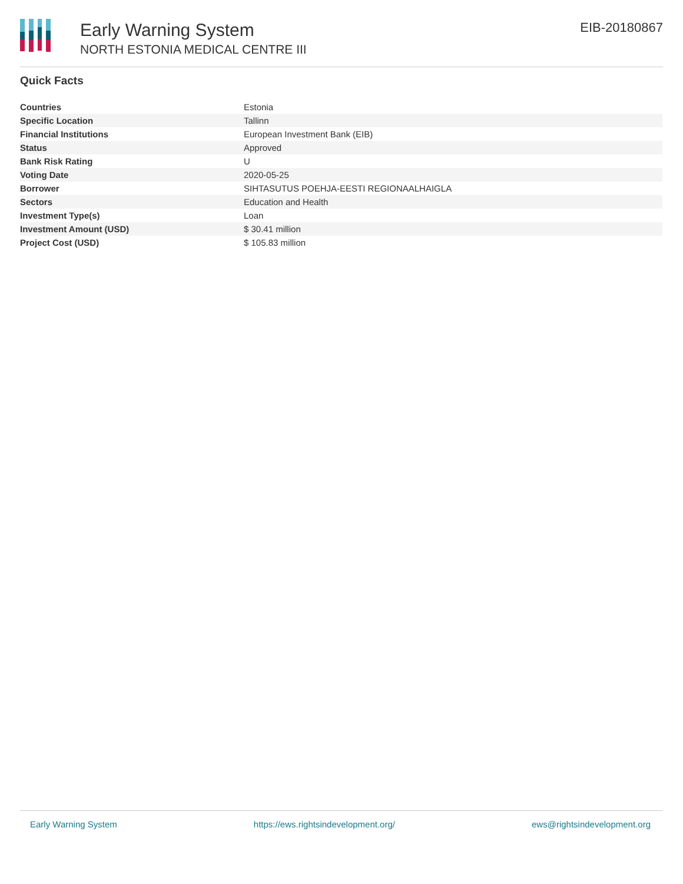Early Warning System
NORTH ESTONIA MEDICAL CENTRE III
EIB-20180867
Quick Facts
| Countries | Estonia |
| Specific Location | Tallinn |
| Financial Institutions | European Investment Bank (EIB) |
| Status | Approved |
| Bank Risk Rating | U |
| Voting Date | 2020-05-25 |
| Borrower | SIHTASUTUS POEHJA-EESTI REGIONAALHAIGLA |
| Sectors | Education and Health |
| Investment Type(s) | Loan |
| Investment Amount (USD) | $ 30.41 million |
| Project Cost (USD) | $ 105.83 million |
Early Warning System https://ews.rightsindevelopment.org/ ews@rightsindevelopment.org